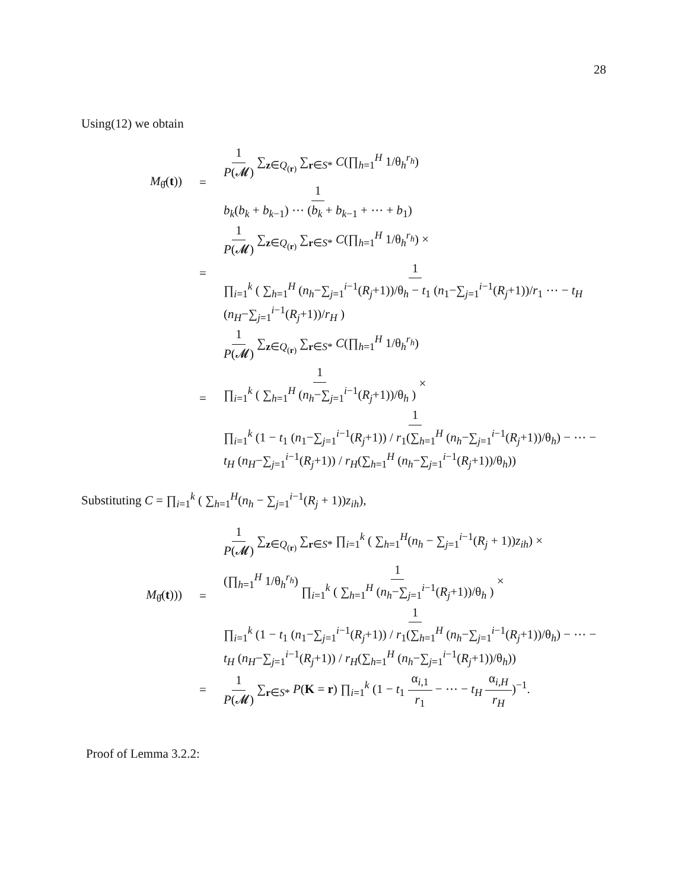28
Using(12) we obtain
M<sub>θ̂</sub>(t)) =
1 P(𝓜) ∑<sub>z∈Q<sub>(r)</sub></sub> ∑<sub>r∈S*</sub> C(∏<sub>h=1</sub><sup>H</sup> 1/θ<sub>h</sub><sup>r<sub>h</sub></sup>) 1 b<sub>k</sub>(b<sub>k</sub> + b<sub>k−1</sub>) ⋯ (b<sub>k</sub> + b<sub>k−1</sub> + ⋯ + b<sub>1</sub>)
=
1 P(𝓜) ∑<sub>z∈Q<sub>(r)</sub></sub> ∑<sub>r∈S*</sub> C(∏<sub>h=1</sub><sup>H</sup> 1/θ<sub>h</sub><sup>r<sub>h</sub></sup>) ×
1 ∏<sub>i=1</sub><sup>k</sup> ( ∑<sub>h=1</sub><sup>H</sup> (n<sub>h</sub>−∑<sub>j=1</sub><sup>i−1</sup>(R<sub>j</sub>+1))/θ<sub>h</sub> − t<sub>1</sub> (n<sub>1</sub>−∑<sub>j=1</sub><sup>i−1</sup>(R<sub>j</sub>+1))/r<sub>1</sub> ⋯ − t<sub>H</sub> (n<sub>H</sub>−∑<sub>j=1</sub><sup>i−1</sup>(R<sub>j</sub>+1))/r<sub>H</sub> )
=
1 P(𝓜) ∑<sub>z∈Q<sub>(r)</sub></sub> ∑<sub>r∈S*</sub> C(∏<sub>h=1</sub><sup>H</sup> 1/θ<sub>h</sub><sup>r<sub>h</sub></sup>) 1 ∏<sub>i=1</sub><sup>k</sup> ( ∑<sub>h=1</sub><sup>H</sup> (n<sub>h</sub>−∑<sub>j=1</sub><sup>i−1</sup>(R<sub>j</sub>+1))/θ<sub>h</sub> ) ×
1 ∏<sub>i=1</sub><sup>k</sup> (1 − t<sub>1</sub> (n<sub>1</sub>−∑<sub>j=1</sub><sup>i−1</sup>(R<sub>j</sub>+1)) / r<sub>1</sub>(∑<sub>h=1</sub><sup>H</sup> (n<sub>h</sub>−∑<sub>j=1</sub><sup>i−1</sup>(R<sub>j</sub>+1))/θ<sub>h</sub>) − ⋯ − t<sub>H</sub> (n<sub>H</sub>−∑<sub>j=1</sub><sup>i−1</sup>(R<sub>j</sub>+1)) / r<sub>H</sub>(∑<sub>h=1</sub><sup>H</sup> (n<sub>h</sub>−∑<sub>j=1</sub><sup>i−1</sup>(R<sub>j</sub>+1))/θ<sub>h</sub>))
Substituting C = ∏<sub>i=1</sub><sup>k</sup> ( ∑<sub>h=1</sub><sup>H</sup>(n<sub>h</sub> − ∑<sub>j=1</sub><sup>i−1</sup>(R<sub>j</sub> + 1))z<sub>ih</sub>),
M<sub>θ̂</sub>(t))) =
1 P(𝓜) ∑<sub>z∈Q<sub>(r)</sub></sub> ∑<sub>r∈S*</sub> ∏<sub>i=1</sub><sup>k</sup> ( ∑<sub>h=1</sub><sup>H</sup>(n<sub>h</sub> − ∑<sub>j=1</sub><sup>i−1</sup>(R<sub>j</sub> + 1))z<sub>ih</sub>) ×
(∏<sub>h=1</sub><sup>H</sup> 1/θ<sub>h</sub><sup>r<sub>h</sub></sup>) 1 ∏<sub>i=1</sub><sup>k</sup> ( ∑<sub>h=1</sub><sup>H</sup> (n<sub>h</sub>−∑<sub>j=1</sub><sup>i−1</sup>(R<sub>j</sub>+1))/θ<sub>h</sub> ) ×
1 ∏<sub>i=1</sub><sup>k</sup> (1 − t<sub>1</sub> (n<sub>1</sub>−∑<sub>j=1</sub><sup>i−1</sup>(R<sub>j</sub>+1)) / r<sub>1</sub>(∑<sub>h=1</sub><sup>H</sup> (n<sub>h</sub>−∑<sub>j=1</sub><sup>i−1</sup>(R<sub>j</sub>+1))/θ<sub>h</sub>) − ⋯ − t<sub>H</sub> (n<sub>H</sub>−∑<sub>j=1</sub><sup>i−1</sup>(R<sub>j</sub>+1)) / r<sub>H</sub>(∑<sub>h=1</sub><sup>H</sup> (n<sub>h</sub>−∑<sub>j=1</sub><sup>i−1</sup>(R<sub>j</sub>+1))/θ<sub>h</sub>))
=
1 P(𝓜) ∑<sub>r∈S*</sub> P(K = r) ∏<sub>i=1</sub><sup>k</sup> (1 − t<sub>1</sub> α<sub>i,1</sub> r<sub>1</sub> − ⋯ − t<sub>H</sub> α<sub>i,H</sub> r<sub>H</sub>)<sup>−1</sup>.
Proof of Lemma 3.2.2: